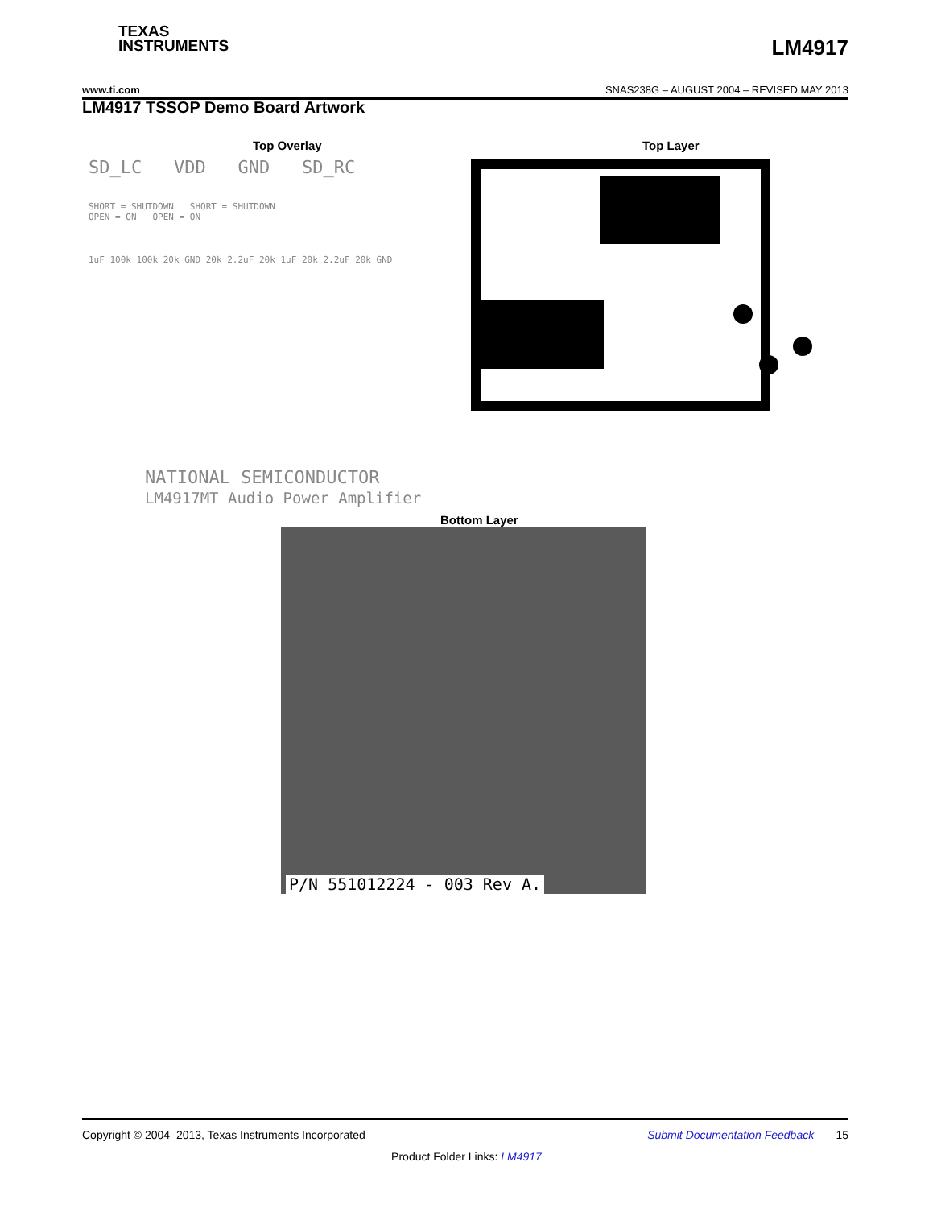TEXAS
INSTRUMENTS
LM4917
www.ti.com SNAS238G – AUGUST 2004 – REVISED MAY 2013
LM4917 TSSOP Demo Board Artwork
Top Overlay Top Layer
SD_LC VDD GND SD_RC
SHORT = SHUTDOWN SHORT = SHUTDOWN
OPEN = ON OPEN = ON
1uF 100k 100k 20k GND 20k 2.2uF 20k 1uF 20k 2.2uF 20k GND
NATIONAL SEMICONDUCTOR
LM4917MT Audio Power Amplifier
Bottom Layer
P/N 551012224 - 003 Rev A.
Copyright © 2004–2013, Texas Instruments Incorporated Submit Documentation Feedback 15
Product Folder Links: LM4917